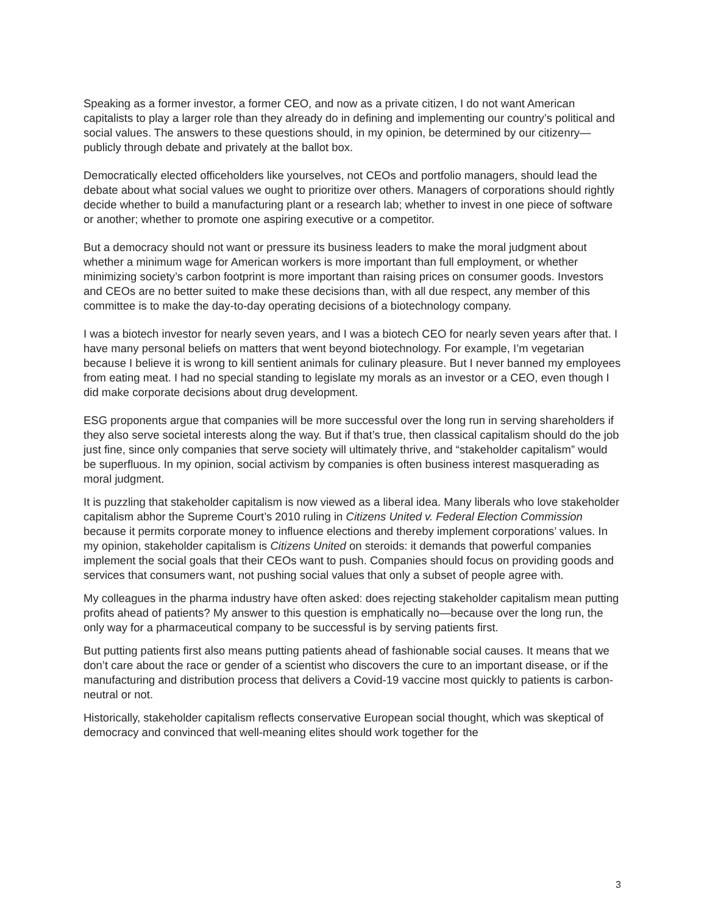Speaking as a former investor, a former CEO, and now as a private citizen, I do not want American capitalists to play a larger role than they already do in defining and implementing our country’s political and social values. The answers to these questions should, in my opinion, be determined by our citizenry—publicly through debate and privately at the ballot box.
Democratically elected officeholders like yourselves, not CEOs and portfolio managers, should lead the debate about what social values we ought to prioritize over others. Managers of corporations should rightly decide whether to build a manufacturing plant or a research lab; whether to invest in one piece of software or another; whether to promote one aspiring executive or a competitor.
But a democracy should not want or pressure its business leaders to make the moral judgment about whether a minimum wage for American workers is more important than full employment, or whether minimizing society’s carbon footprint is more important than raising prices on consumer goods. Investors and CEOs are no better suited to make these decisions than, with all due respect, any member of this committee is to make the day-to-day operating decisions of a biotechnology company.
I was a biotech investor for nearly seven years, and I was a biotech CEO for nearly seven years after that. I have many personal beliefs on matters that went beyond biotechnology. For example, I’m vegetarian because I believe it is wrong to kill sentient animals for culinary pleasure. But I never banned my employees from eating meat. I had no special standing to legislate my morals as an investor or a CEO, even though I did make corporate decisions about drug development.
ESG proponents argue that companies will be more successful over the long run in serving shareholders if they also serve societal interests along the way. But if that’s true, then classical capitalism should do the job just fine, since only companies that serve society will ultimately thrive, and “stakeholder capitalism” would be superfluous. In my opinion, social activism by companies is often business interest masquerading as moral judgment.
It is puzzling that stakeholder capitalism is now viewed as a liberal idea. Many liberals who love stakeholder capitalism abhor the Supreme Court’s 2010 ruling in Citizens United v. Federal Election Commission because it permits corporate money to influence elections and thereby implement corporations’ values. In my opinion, stakeholder capitalism is Citizens United on steroids: it demands that powerful companies implement the social goals that their CEOs want to push. Companies should focus on providing goods and services that consumers want, not pushing social values that only a subset of people agree with.
My colleagues in the pharma industry have often asked: does rejecting stakeholder capitalism mean putting profits ahead of patients? My answer to this question is emphatically no—because over the long run, the only way for a pharmaceutical company to be successful is by serving patients first.
But putting patients first also means putting patients ahead of fashionable social causes. It means that we don’t care about the race or gender of a scientist who discovers the cure to an important disease, or if the manufacturing and distribution process that delivers a Covid-19 vaccine most quickly to patients is carbon-neutral or not.
Historically, stakeholder capitalism reflects conservative European social thought, which was skeptical of democracy and convinced that well-meaning elites should work together for the
3